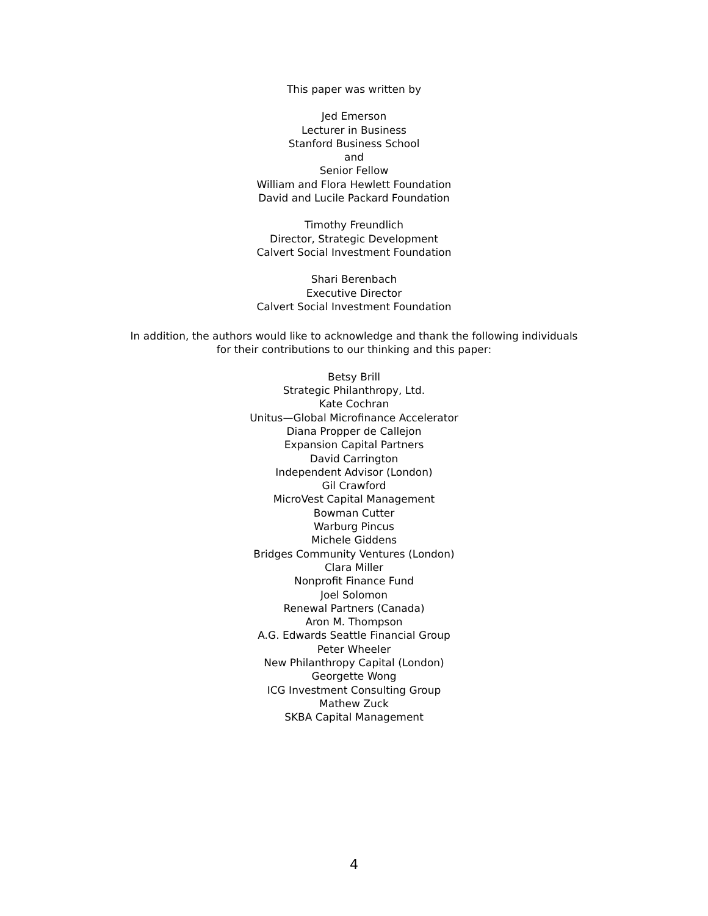This paper was written by
Jed Emerson
Lecturer in Business
Stanford Business School
and
Senior Fellow
William and Flora Hewlett Foundation
David and Lucile Packard Foundation
Timothy Freundlich
Director, Strategic Development
Calvert Social Investment Foundation
Shari Berenbach
Executive Director
Calvert Social Investment Foundation
In addition, the authors would like to acknowledge and thank the following individuals
for their contributions to our thinking and this paper:
Betsy Brill
Strategic Philanthropy, Ltd.
Kate Cochran
Unitus—Global Microfinance Accelerator
Diana Propper de Callejon
Expansion Capital Partners
David Carrington
Independent Advisor (London)
Gil Crawford
MicroVest Capital Management
Bowman Cutter
Warburg Pincus
Michele Giddens
Bridges Community Ventures (London)
Clara Miller
Nonprofit Finance Fund
Joel Solomon
Renewal Partners (Canada)
Aron M. Thompson
A.G. Edwards Seattle Financial Group
Peter Wheeler
New Philanthropy Capital (London)
Georgette Wong
ICG Investment Consulting Group
Mathew Zuck
SKBA Capital Management
4